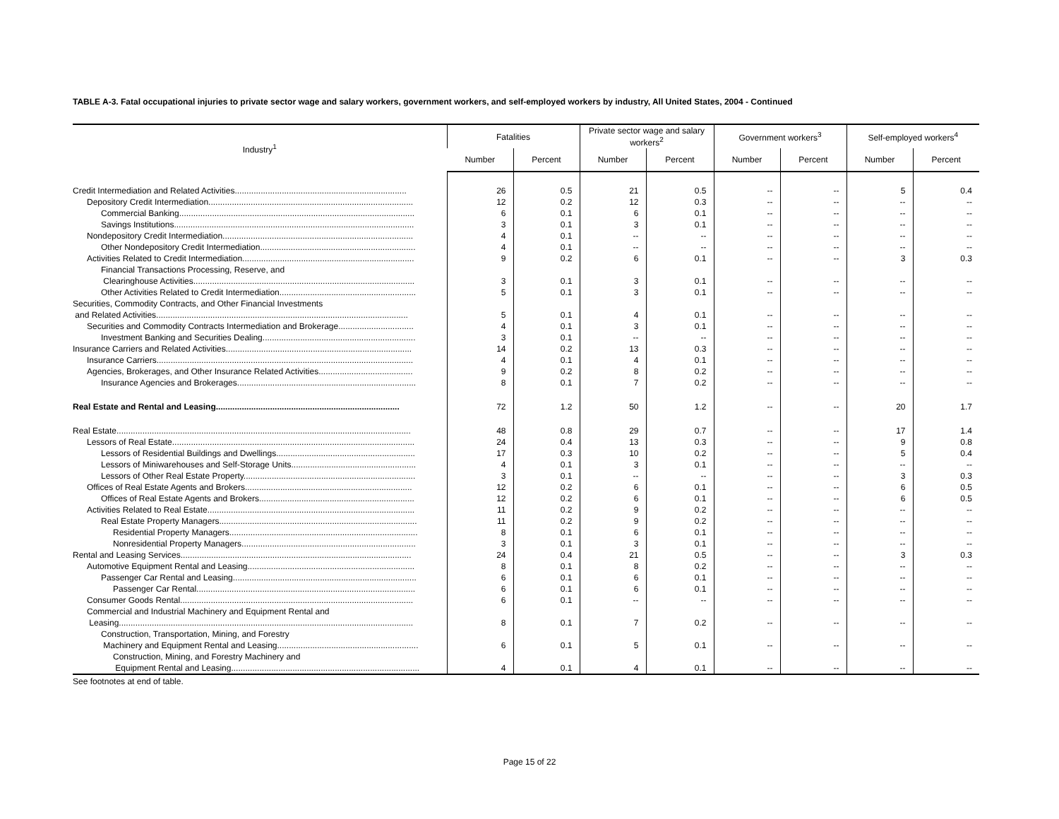TABLE A-3. Fatal occupational injuries to private sector wage and salary workers, government workers, and self-employed workers by industry, All United States, 2004 - Continued
| Industry<sup>1</sup> | Fatalities | | Private sector wage and salary workers<sup>2</sup> | | Government workers<sup>3</sup> | | Self-employed workers<sup>4</sup> | |
| --- | --- | --- | --- | --- | --- | --- | --- | --- |
| | Number | Percent | Number | Percent | Number | Percent | Number | Percent |
| Credit Intermediation and Related Activities......................................................................... | 26 | 0.5 | 21 | 0.5 | -- | -- | 5 | 0.4 |
| Depository Credit Intermediation....................................................................................... | 12 | 0.2 | 12 | 0.3 | -- | -- | -- | -- |
| Commercial Banking.................................................................................................... | 6 | 0.1 | 6 | 0.1 | -- | -- | -- | -- |
| Savings Institutions...................................................................................................... | 3 | 0.1 | 3 | 0.1 | -- | -- | -- | -- |
| Nondepository Credit Intermediation................................................................................. | 4 | 0.1 | -- | -- | -- | -- | -- | -- |
| Other Nondepository Credit Intermediation.................................................................. | 4 | 0.1 | -- | -- | -- | -- | -- | -- |
| Activities Related to Credit Intermediation......................................................................... | 9 | 0.2 | 6 | 0.1 | -- | -- | 3 | 0.3 |
| Financial Transactions Processing, Reserve, and | | | | | | | | |
| Clearinghouse Activities.............................................................................................. | 3 | 0.1 | 3 | 0.1 | -- | -- | -- | -- |
| Other Activities Related to Credit Intermediation.......................................................... | 5 | 0.1 | 3 | 0.1 | -- | -- | -- | -- |
| Securities, Commodity Contracts, and Other Financial Investments | | | | | | | | |
| and Related Activities........................................................................................................... | 5 | 0.1 | 4 | 0.1 | -- | -- | -- | -- |
| Securities and Commodity Contracts Intermediation and Brokerage................................ | 4 | 0.1 | 3 | 0.1 | -- | -- | -- | -- |
| Investment Banking and Securities Dealing................................................................. | 3 | 0.1 | -- | -- | -- | -- | -- | -- |
| Insurance Carriers and Related Activities............................................................................... | 14 | 0.2 | 13 | 0.3 | -- | -- | -- | -- |
| Insurance Carriers............................................................................................................. | 4 | 0.1 | 4 | 0.1 | -- | -- | -- | -- |
| Agencies, Brokerages, and Other Insurance Related Activities........................................ | 9 | 0.2 | 8 | 0.2 | -- | -- | -- | -- |
| Insurance Agencies and Brokerages............................................................................ | 8 | 0.1 | 7 | 0.2 | -- | -- | -- | -- |
| Real Estate and Rental and Leasing.............................................................................. | 72 | 1.2 | 50 | 1.2 | -- | -- | 20 | 1.7 |
| Real Estate............................................................................................................................. | 48 | 0.8 | 29 | 0.7 | -- | -- | 17 | 1.4 |
| Lessors of Real Estate....................................................................................................... | 24 | 0.4 | 13 | 0.3 | -- | -- | 9 | 0.8 |
| Lessors of Residential Buildings and Dwellings........................................................... | 17 | 0.3 | 10 | 0.2 | -- | -- | 5 | 0.4 |
| Lessors of Miniwarehouses and Self-Storage Units..................................................... | 4 | 0.1 | 3 | 0.1 | -- | -- | -- | -- |
| Lessors of Other Real Estate Property......................................................................... | 3 | 0.1 | -- | -- | -- | -- | 3 | 0.3 |
| Offices of Real Estate Agents and Brokers....................................................................... | 12 | 0.2 | 6 | 0.1 | -- | -- | 6 | 0.5 |
| Offices of Real Estate Agents and Brokers.................................................................. | 12 | 0.2 | 6 | 0.1 | -- | -- | 6 | 0.5 |
| Activities Related to Real Estate........................................................................................ | 11 | 0.2 | 9 | 0.2 | -- | -- | -- | -- |
| Real Estate Property Managers.................................................................................... | 11 | 0.2 | 9 | 0.2 | -- | -- | -- | -- |
| Residential Property Managers................................................................................ | 8 | 0.1 | 6 | 0.1 | -- | -- | -- | -- |
| Nonresidential Property Managers.......................................................................... | 3 | 0.1 | 3 | 0.1 | -- | -- | -- | -- |
| Rental and Leasing Services.................................................................................................. | 24 | 0.4 | 21 | 0.5 | -- | -- | 3 | 0.3 |
| Automotive Equipment Rental and Leasing....................................................................... | 8 | 0.1 | 8 | 0.2 | -- | -- | -- | -- |
| Passenger Car Rental and Leasing.............................................................................. | 6 | 0.1 | 6 | 0.1 | -- | -- | -- | -- |
| Passenger Car Rental............................................................................................. | 6 | 0.1 | 6 | 0.1 | -- | -- | -- | -- |
| Consumer Goods Rental................................................................................................... | 6 | 0.1 | -- | -- | -- | -- | -- | -- |
| Commercial and Industrial Machinery and Equipment Rental and | | | | | | | | |
| Leasing............................................................................................................................. | 8 | 0.1 | 7 | 0.2 | -- | -- | -- | -- |
| Construction, Transportation, Mining, and Forestry | | | | | | | | |
| Machinery and Equipment Rental and Leasing............................................................ | 6 | 0.1 | 5 | 0.1 | -- | -- | -- | -- |
| Construction, Mining, and Forestry Machinery and | | | | | | | | |
| Equipment Rental and Leasing................................................................................ | 4 | 0.1 | 4 | 0.1 | -- | -- | -- | -- |
See footnotes at end of table.
Page 15 of 22